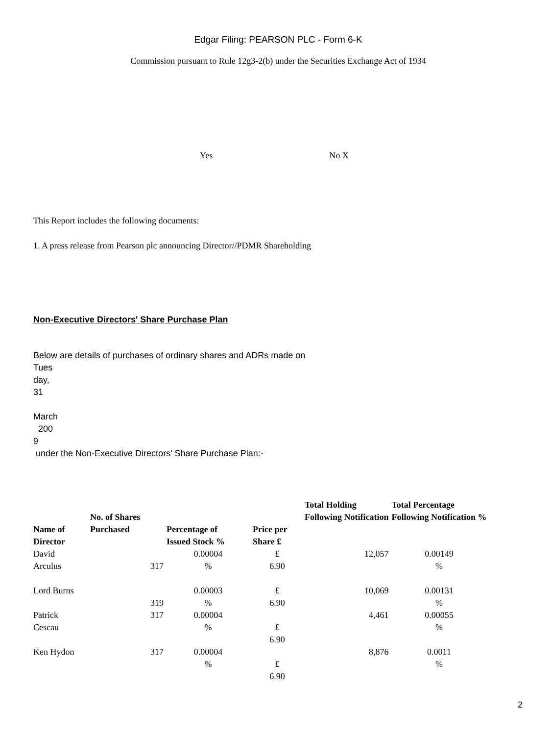Edgar Filing: PEARSON PLC - Form 6-K
Commission pursuant to Rule 12g3-2(b) under the Securities Exchange Act of 1934
Yes No X
This Report includes the following documents:
1. A press release from Pearson plc announcing Director//PDMR Shareholding
Non-Executive Directors' Share Purchase Plan
Below are details of purchases of ordinary shares and ADRs made on
Tues
day,
31
March
200
9
under the Non-Executive Directors' Share Purchase Plan:-
| Name of Director | No. of Shares Purchased | Percentage of Issued Stock % | Price per Share £ | Total Holding Following Notification | Total Percentage Following Notification % |
| --- | --- | --- | --- | --- | --- |
| David Arculus | 317 | 0.00004 % | £ 6.90 | 12,057 | 0.00149 % |
| Lord Burns | 319 | 0.00003 % | £ 6.90 | 10,069 | 0.00131 % |
| Patrick Cescau | 317 | 0.00004 % | £ 6.90 | 4,461 | 0.00055 % |
| Ken Hydon | 317 | 0.00004 % | £ 6.90 | 8,876 | 0.0011 % |
2